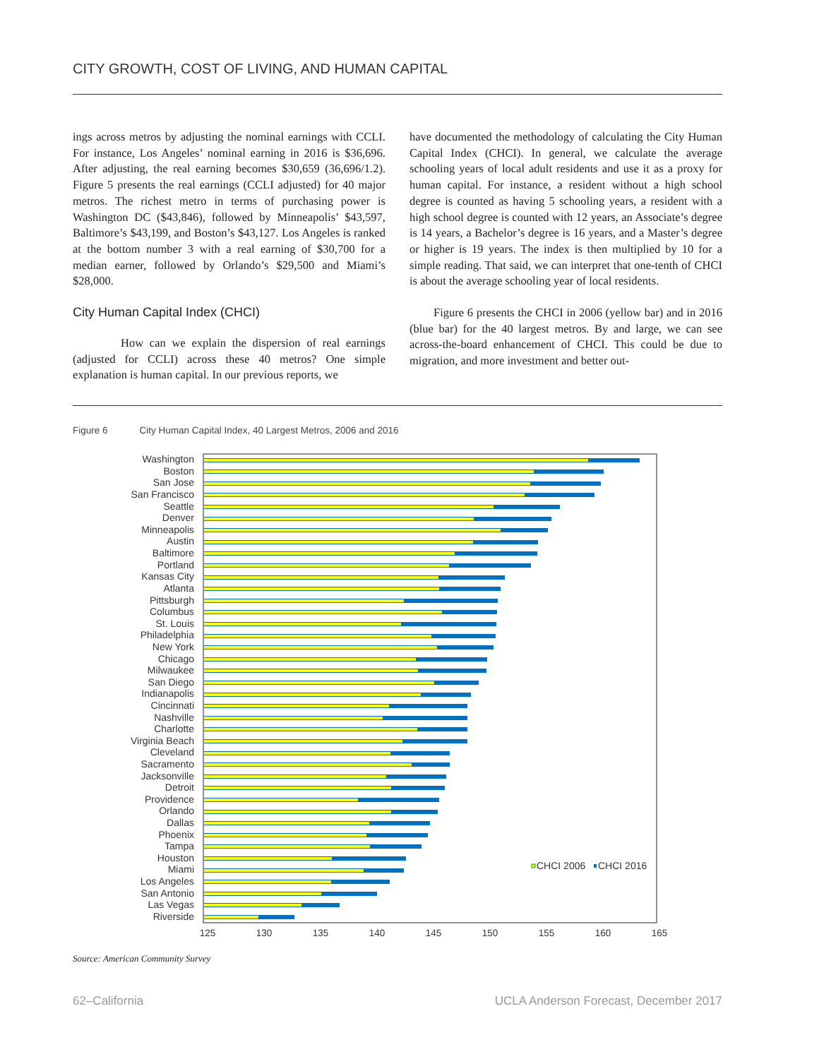CITY GROWTH, COST OF LIVING, AND HUMAN CAPITAL
ings across metros by adjusting the nominal earnings with CCLI. For instance, Los Angeles’ nominal earning in 2016 is $36,696. After adjusting, the real earning becomes $30,659 (36,696/1.2). Figure 5 presents the real earnings (CCLI adjusted) for 40 major metros. The richest metro in terms of purchasing power is Washington DC ($43,846), followed by Minneapolis’ $43,597, Baltimore’s $43,199, and Boston’s $43,127. Los Angeles is ranked at the bottom number 3 with a real earning of $30,700 for a median earner, followed by Orlando’s $29,500 and Miami’s $28,000.
City Human Capital Index (CHCI)
How can we explain the dispersion of real earnings (adjusted for CCLI) across these 40 metros? One simple explanation is human capital. In our previous reports, we
have documented the methodology of calculating the City Human Capital Index (CHCI). In general, we calculate the average schooling years of local adult residents and use it as a proxy for human capital. For instance, a resident without a high school degree is counted as having 5 schooling years, a resident with a high school degree is counted with 12 years, an Associate’s degree is 14 years, a Bachelor’s degree is 16 years, and a Master’s degree or higher is 19 years. The index is then multiplied by 10 for a simple reading. That said, we can interpret that one-tenth of CHCI is about the average schooling year of local residents.
Figure 6 presents the CHCI in 2006 (yellow bar) and in 2016 (blue bar) for the 40 largest metros. By and large, we can see across-the-board enhancement of CHCI. This could be due to migration, and more investment and better out-
Figure 6 City Human Capital Index, 40 Largest Metros, 2006 and 2016
Washington
Boston
San Jose
San Francisco
Seattle
Denver
Minneapolis
Austin
Baltimore
Portland
Kansas City
Atlanta
Pittsburgh
Columbus
St. Louis
Philadelphia
New York
Chicago
Milwaukee
San Diego
Indianapolis
Cincinnati
Nashville
Charlotte
Virginia Beach
Cleveland
Sacramento
Jacksonville
Detroit
Providence
Orlando
Dallas
Phoenix
Tampa
Houston
Miami
Los Angeles
San Antonio
Las Vegas
Riverside
CHCI 2006
CHCI 2016
125
130
135
140
145
150
155
160
165
Source: American Community Survey
62–California UCLA Anderson Forecast, December 2017